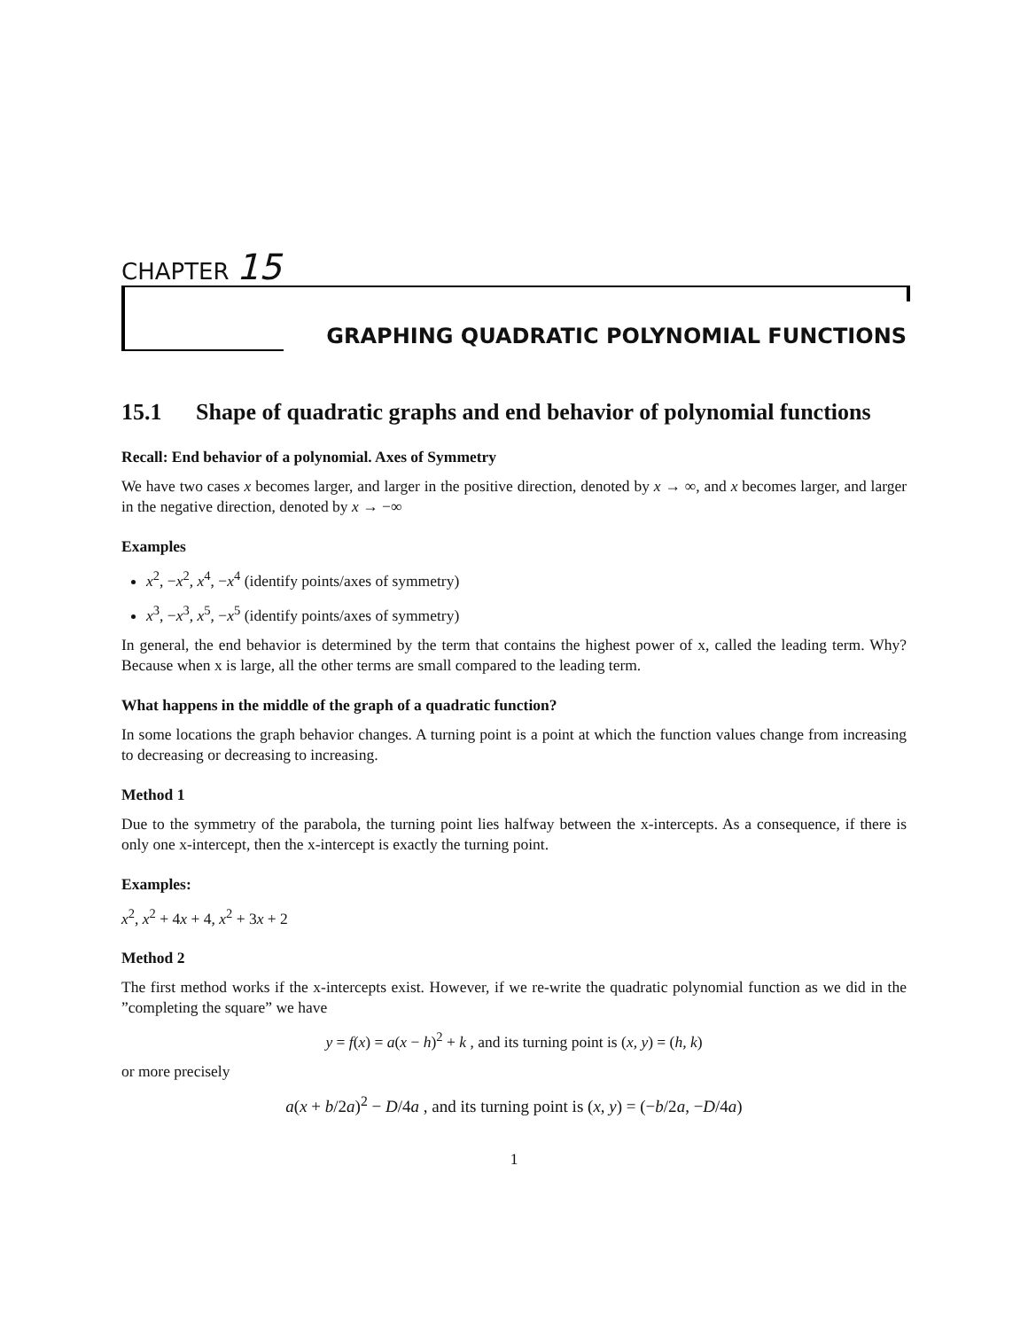CHAPTER 15
GRAPHING QUADRATIC POLYNOMIAL FUNCTIONS
15.1 Shape of quadratic graphs and end behavior of polynomial functions
Recall: End behavior of a polynomial. Axes of Symmetry
We have two cases x becomes larger, and larger in the positive direction, denoted by x → ∞, and x becomes larger, and larger in the negative direction, denoted by x → −∞
Examples
x<sup>2</sup>, −x<sup>2</sup>, x<sup>4</sup>, −x<sup>4</sup> (identify points/axes of symmetry)
x<sup>3</sup>, −x<sup>3</sup>, x<sup>5</sup>, −x<sup>5</sup> (identify points/axes of symmetry)
In general, the end behavior is determined by the term that contains the highest power of x, called the leading term. Why? Because when x is large, all the other terms are small compared to the leading term.
What happens in the middle of the graph of a quadratic function?
In some locations the graph behavior changes. A turning point is a point at which the function values change from increasing to decreasing or decreasing to increasing.
Method 1
Due to the symmetry of the parabola, the turning point lies halfway between the x-intercepts. As a consequence, if there is only one x-intercept, then the x-intercept is exactly the turning point.
Examples:
x<sup>2</sup>, x<sup>2</sup> + 4x + 4, x<sup>2</sup> + 3x + 2
Method 2
The first method works if the x-intercepts exist. However, if we re-write the quadratic polynomial function as we did in the ”completing the square” we have
y = f(x) = a(x − h)<sup>2</sup> + k , and its turning point is (x, y) = (h, k)
or more precisely
a(x + b/2a)<sup>2</sup> − D/4a , and its turning point is (x, y) = (−b/2a, −D/4a)
1